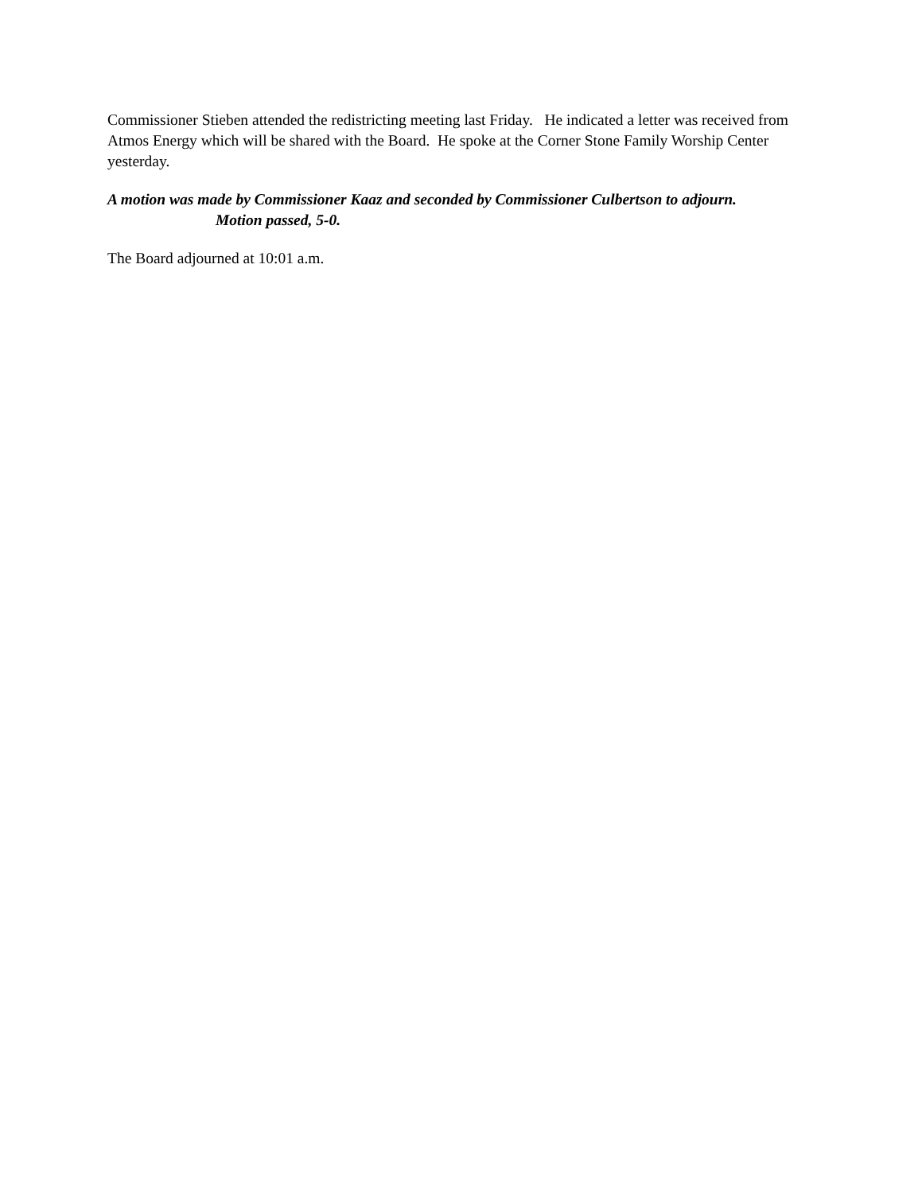Commissioner Stieben attended the redistricting meeting last Friday. He indicated a letter was received from Atmos Energy which will be shared with the Board. He spoke at the Corner Stone Family Worship Center yesterday.
A motion was made by Commissioner Kaaz and seconded by Commissioner Culbertson to adjourn.
Motion passed, 5-0.
The Board adjourned at 10:01 a.m.